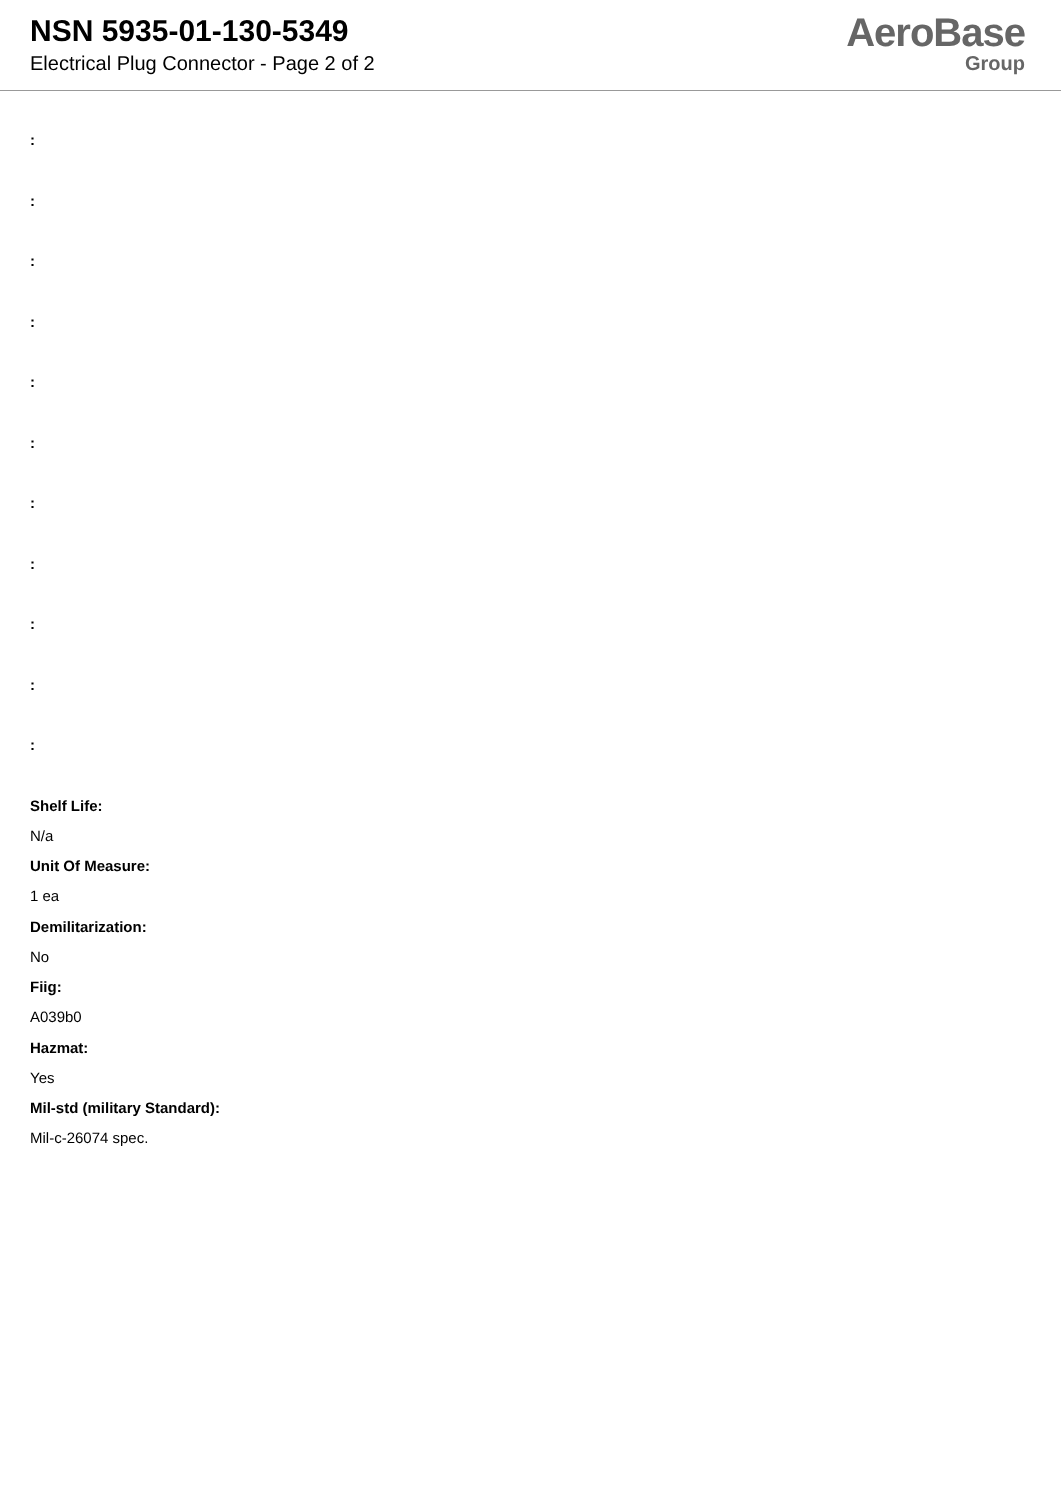NSN 5935-01-130-5349
Electrical Plug Connector - Page 2 of 2
AeroBase
Group
:
:
:
:
:
:
:
:
:
:
:
Shelf Life:
N/a
Unit Of Measure:
1 ea
Demilitarization:
No
Fiig:
A039b0
Hazmat:
Yes
Mil-std (military Standard):
Mil-c-26074 spec.